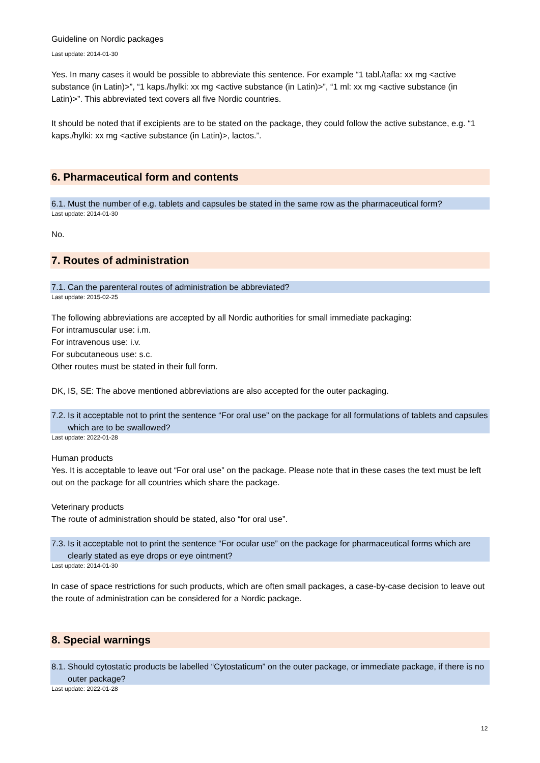Guideline on Nordic packages
Last update: 2014-01-30
Yes. In many cases it would be possible to abbreviate this sentence. For example “1 tabl./tafla: xx mg <active substance (in Latin)>”, “1 kaps./hylki: xx mg <active substance (in Latin)>”, “1 ml: xx mg <active substance (in Latin)>”. This abbreviated text covers all five Nordic countries.
It should be noted that if excipients are to be stated on the package, they could follow the active substance, e.g. “1 kaps./hylki: xx mg <active substance (in Latin)>, lactos.”.
6. Pharmaceutical form and contents
6.1. Must the number of e.g. tablets and capsules be stated in the same row as the pharmaceutical form?
Last update: 2014-01-30
No.
7. Routes of administration
7.1. Can the parenteral routes of administration be abbreviated?
Last update: 2015-02-25
The following abbreviations are accepted by all Nordic authorities for small immediate packaging:
For intramuscular use: i.m.
For intravenous use: i.v.
For subcutaneous use: s.c.
Other routes must be stated in their full form.
DK, IS, SE: The above mentioned abbreviations are also accepted for the outer packaging.
7.2. Is it acceptable not to print the sentence “For oral use” on the package for all formulations of tablets and capsules which are to be swallowed?
Last update: 2022-01-28
Human products
Yes. It is acceptable to leave out “For oral use” on the package. Please note that in these cases the text must be left out on the package for all countries which share the package.
Veterinary products
The route of administration should be stated, also “for oral use”.
7.3. Is it acceptable not to print the sentence “For ocular use” on the package for pharmaceutical forms which are clearly stated as eye drops or eye ointment?
Last update: 2014-01-30
In case of space restrictions for such products, which are often small packages, a case-by-case decision to leave out the route of administration can be considered for a Nordic package.
8. Special warnings
8.1. Should cytostatic products be labelled “Cytostaticum” on the outer package, or immediate package, if there is no outer package?
Last update: 2022-01-28
12